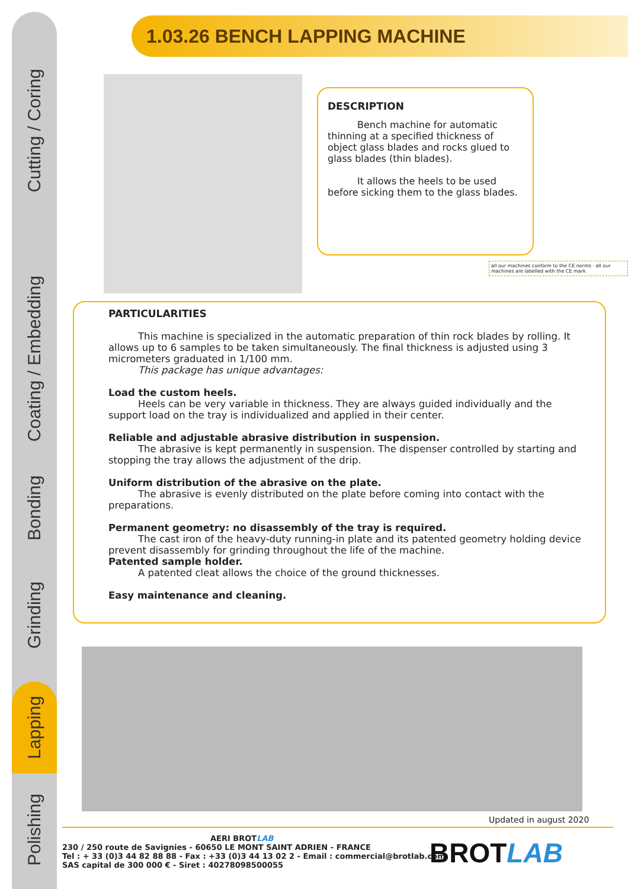Cutting / Coring
Coating / Embedding
Bonding
Grinding
Lapping
Polishing
1.03.26 BENCH LAPPING MACHINE
DESCRIPTION
Bench machine for automatic thinning at a specified thickness of object glass blades and rocks glued to glass blades (thin blades).
It allows the heels to be used before sicking them to the glass blades.
all our machines conform to the CE norms · all our machines are labelled with the CE mark
PARTICULARITIES
This machine is specialized in the automatic preparation of thin rock blades by rolling. It allows up to 6 samples to be taken simultaneously. The final thickness is adjusted using 3 micrometers graduated in 1/100 mm.
This package has unique advantages:
Load the custom heels.
Heels can be very variable in thickness. They are always guided individually and the support load on the tray is individualized and applied in their center.
Reliable and adjustable abrasive distribution in suspension.
The abrasive is kept permanently in suspension. The dispenser controlled by starting and stopping the tray allows the adjustment of the drip.
Uniform distribution of the abrasive on the plate.
The abrasive is evenly distributed on the plate before coming into contact with the preparations.
Permanent geometry: no disassembly of the tray is required.
The cast iron of the heavy-duty running-in plate and its patented geometry holding device prevent disassembly for grinding throughout the life of the machine.
Patented sample holder.
A patented cleat allows the choice of the ground thicknesses.
Easy maintenance and cleaning.
Updated in august 2020
AERI BROTLAB
230 / 250 route de Savignies - 60650 LE MONT SAINT ADRIEN - FRANCE
Tel : + 33 (0)3 44 82 88 88 - Fax : +33 (0)3 44 13 02 2 - Email : commercial@brotlab.com
SAS capital de 300 000 € - Siret : 40278098500055
BROTLAB